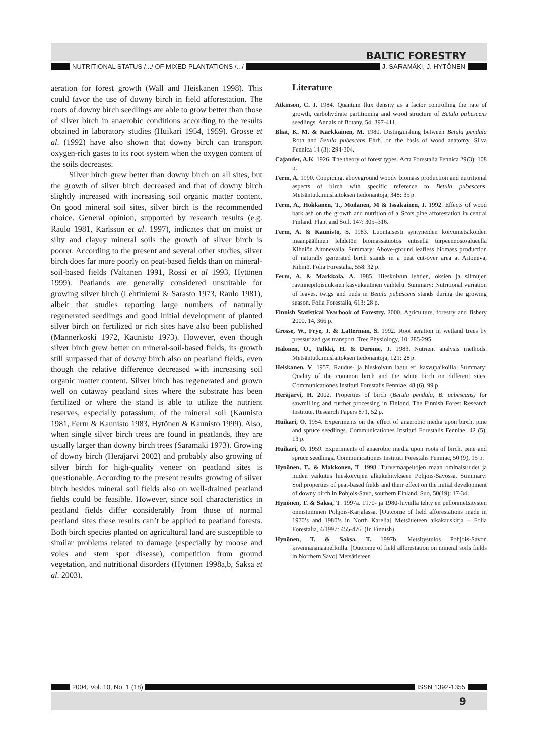BALTIC FORESTRY
NUTRITIONAL STATUS /.../ OF MIXED PLANTATIONS /.../ J. SARAMÄKI, J. HYTÖNEN
aeration for forest growth (Wall and Heiskanen 1998). This could favor the use of downy birch in field afforestation. The roots of downy birch seedlings are able to grow better than those of silver birch in anaerobic conditions according to the results obtained in laboratory studies (Huikari 1954, 1959). Grosse et al. (1992) have also shown that downy birch can transport oxygen-rich gases to its root system when the oxygen content of the soils decreases.
Silver birch grew better than downy birch on all sites, but the growth of silver birch decreased and that of downy birch slightly increased with increasing soil organic matter content. On good mineral soil sites, silver birch is the recommended choice. General opinion, supported by research results (e.g. Raulo 1981, Karlsson et al. 1997), indicates that on moist or silty and clayey mineral soils the growth of silver birch is poorer. According to the present and several other studies, silver birch does far more poorly on peat-based fields than on mineral-soil-based fields (Valtanen 1991, Rossi et al 1993, Hytönen 1999). Peatlands are generally considered unsuitable for growing silver birch (Lehtiniemi & Sarasto 1973, Raulo 1981), albeit that studies reporting large numbers of naturally regenerated seedlings and good initial development of planted silver birch on fertilized or rich sites have also been published (Mannerkoski 1972, Kaunisto 1973). However, even though silver birch grew better on mineral-soil-based fields, its growth still surpassed that of downy birch also on peatland fields, even though the relative difference decreased with increasing soil organic matter content. Silver birch has regenerated and grown well on cutaway peatland sites where the substrate has been fertilized or where the stand is able to utilize the nutrient reserves, especially potassium, of the mineral soil (Kaunisto 1981, Ferm & Kaunisto 1983, Hytönen & Kaunisto 1999). Also, when single silver birch trees are found in peatlands, they are usually larger than downy birch trees (Saramäki 1973). Growing of downy birch (Heräjärvi 2002) and probably also growing of silver birch for high-quality veneer on peatland sites is questionable. According to the present results growing of silver birch besides mineral soil fields also on well-drained peatland fields could be feasible. However, since soil characteristics in peatland fields differ considerably from those of normal peatland sites these results can’t be applied to peatland forests. Both birch species planted on agricultural land are susceptible to similar problems related to damage (especially by moose and voles and stem spot disease), competition from ground vegetation, and nutritional disorders (Hytönen 1998a,b, Saksa et al. 2003).
Literature
Atkinson, C. J. 1984. Quantum flux density as a factor controlling the rate of growth, carbohydrate partitioning and wood structure of Betula pubescens seedlings. Annals of Botany, 54: 397-411.
Bhat, K. M. & Kärkkäinen, M. 1980. Distinguishing between Betula pendula Roth and Betula pubescens Ehrh. on the basis of wood anatomy. Silva Fennica 14 (3): 294-304.
Cajander, A.K. 1926. The theory of forest types. Acta Forestalia Fennica 29(3): 108 p.
Ferm, A. 1990. Coppicing, aboveground woody biomass production and nutritional aspects of birch with specific reference to Betula pubescens. Metsäntutkimuslaitoksen tiedonantoja, 348: 35 p.
Ferm, A., Hokkanen, T., Moilanen, M & Issakainen, J. 1992. Effects of wood bark ash on the growth and nutrition of a Scots pine afforestation in central Finland. Plant and Soil, 147: 305–316.
Ferm, A. & Kaunisto, S. 1983. Luontaisesti syntyneiden koivumetsiköiden maanpäällinen lehdetön biomassatuotos entisellä turpeennostoalueella Kihniön Aitonevalla. Summary: Above-ground leafless biomass production of naturally generated birch stands in a peat cut-over area at Aitoneva, Kihniö. Folia Forestalia, 558. 32 p.
Ferm, A. & Markkola, A. 1985. Hieskoivun lehtien, oksien ja silmujen ravinnepitoisuuksien kasvukautinen vaihtelu. Summary: Nutritional variation of leaves, twigs and buds in Betula pubescens stands during the growing season. Folia Forestalia, 613: 28 p.
Finnish Statistical Yearbook of Forestry. 2000. Agriculture, forestry and fishery 2000, 14, 366 p.
Grosse, W., Frye, J. & Latterman, S. 1992. Root aeration in wetland trees by pressurized gas transport. Tree Physiology, 10: 285-295.
Halonen, O., Tulkki, H. & Derome, J. 1983. Nutrient analysis methods. Metsäntutkimuslaitoksen tiedonantoja, 121: 28 p.
Heiskanen, V. 1957. Raudus- ja hieskoivun laatu eri kasvupaikoilla. Summary: Quality of the common birch and the white birch on different sites. Communicationes Instituti Forestalis Fenniae, 48 (6), 99 p.
Heräjärvi, H. 2002. Properties of birch (Betula pendula, B. pubescens) for sawmilling and further processing in Finland. The Finnish Forest Research Institute, Research Papers 871, 52 p.
Huikari, O. 1954. Experiments on the effect of anaerobic media upon birch, pine and spruce seedlings. Communicationes Instituti Forestalis Fenniae, 42 (5), 13 p.
Huikari, O. 1959. Experiments of anaerobic media upon roots of birch, pine and spruce seedlings. Communicationes Instituti Forestalis Fenniae, 50 (9), 15 p.
Hynönen, T., & Makkonen, T. 1998. Turvemaapeltojen maan ominaisuudet ja niiden vaikutus hieskoivujen alkukehitykseen Pohjois-Savossa. Summary: Soil properties of peat-based fields and their effect on the initial development of downy birch in Pohjois-Savo, southern Finland. Suo, 50(19): 17-34.
Hynönen, T. & Saksa, T. 1997a. 1970- ja 1980-luvuilla tehtyjen pellonmetsitysten onnistuminen Pohjois-Karjalassa. [Outcome of field afforestations made in 1970’s and 1980’s in North Karelia] Metsätieteen aikakauskirja – Folia Forestalia, 4/1997: 455-476. (In Finnish)
Hynönen, T. & Saksa, T. 1997b. Metsitystulos Pohjois-Savon kivennäismaapelloilla. [Outcome of field afforestation on mineral soils fields in Northern Savo] Metsätieteen
2004, Vol. 10, No. 1 (18) ISSN 1392-1355
9